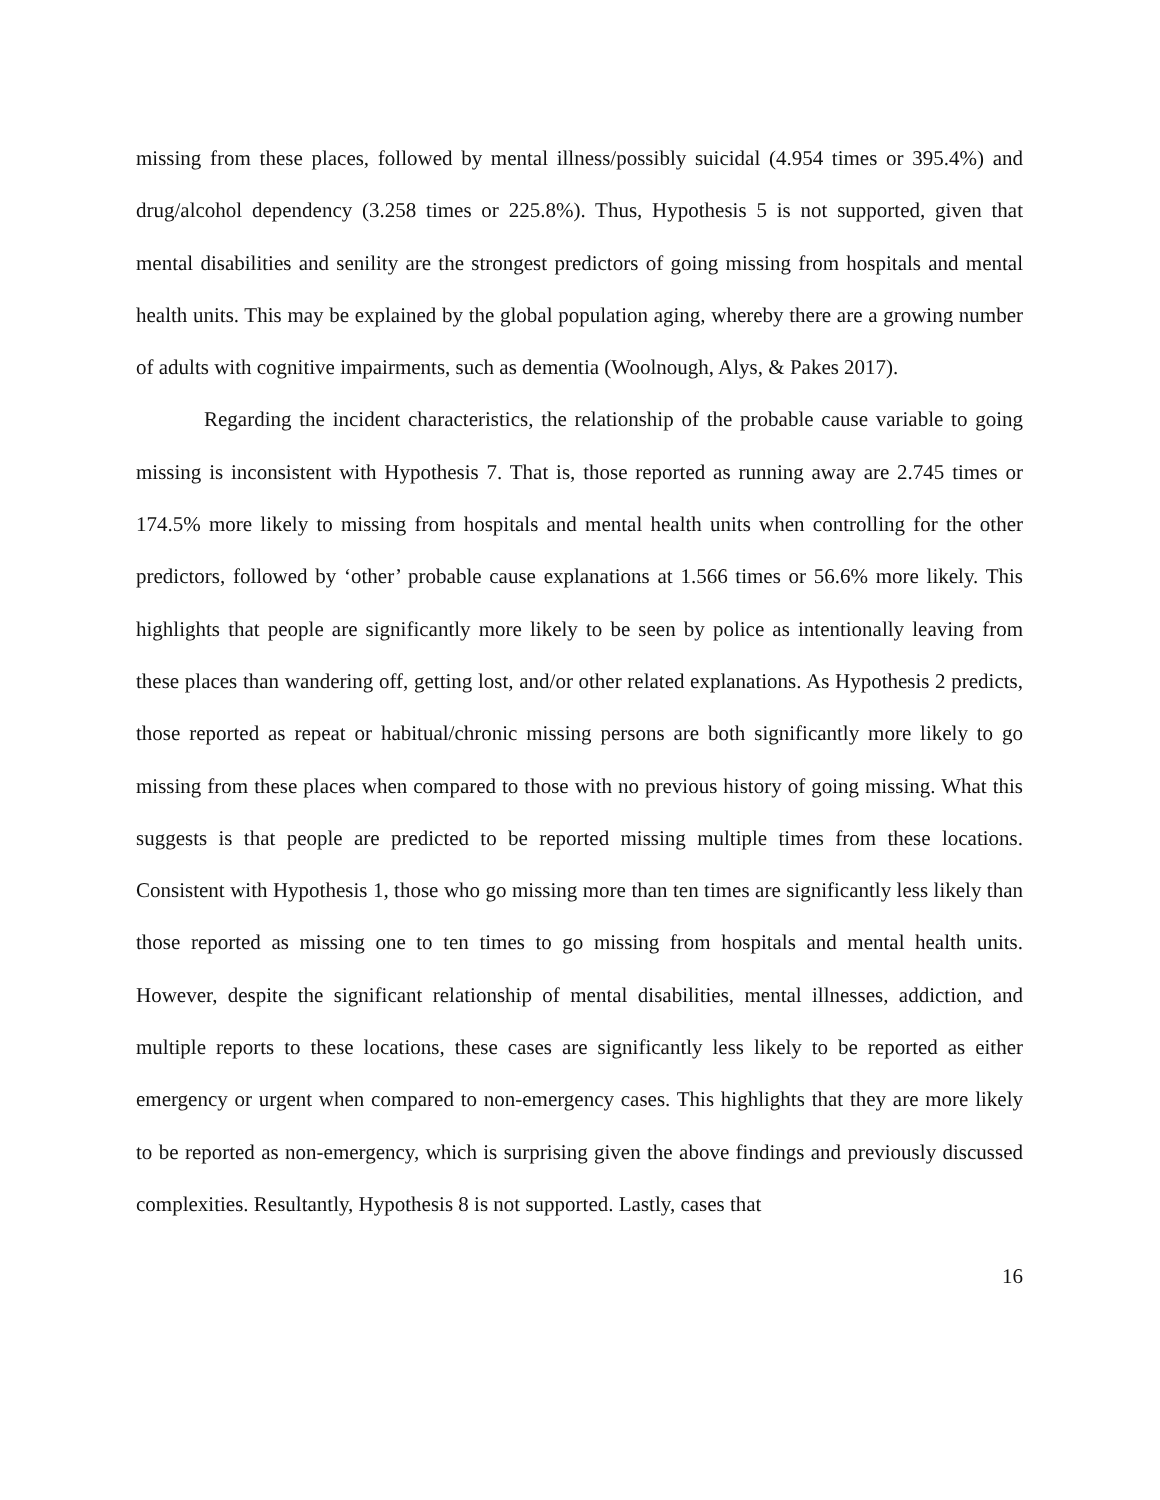missing from these places, followed by mental illness/possibly suicidal (4.954 times or 395.4%) and drug/alcohol dependency (3.258 times or 225.8%). Thus, Hypothesis 5 is not supported, given that mental disabilities and senility are the strongest predictors of going missing from hospitals and mental health units. This may be explained by the global population aging, whereby there are a growing number of adults with cognitive impairments, such as dementia (Woolnough, Alys, & Pakes 2017).
Regarding the incident characteristics, the relationship of the probable cause variable to going missing is inconsistent with Hypothesis 7. That is, those reported as running away are 2.745 times or 174.5% more likely to missing from hospitals and mental health units when controlling for the other predictors, followed by ‘other’ probable cause explanations at 1.566 times or 56.6% more likely. This highlights that people are significantly more likely to be seen by police as intentionally leaving from these places than wandering off, getting lost, and/or other related explanations. As Hypothesis 2 predicts, those reported as repeat or habitual/chronic missing persons are both significantly more likely to go missing from these places when compared to those with no previous history of going missing. What this suggests is that people are predicted to be reported missing multiple times from these locations. Consistent with Hypothesis 1, those who go missing more than ten times are significantly less likely than those reported as missing one to ten times to go missing from hospitals and mental health units. However, despite the significant relationship of mental disabilities, mental illnesses, addiction, and multiple reports to these locations, these cases are significantly less likely to be reported as either emergency or urgent when compared to non-emergency cases. This highlights that they are more likely to be reported as non-emergency, which is surprising given the above findings and previously discussed complexities. Resultantly, Hypothesis 8 is not supported. Lastly, cases that
16